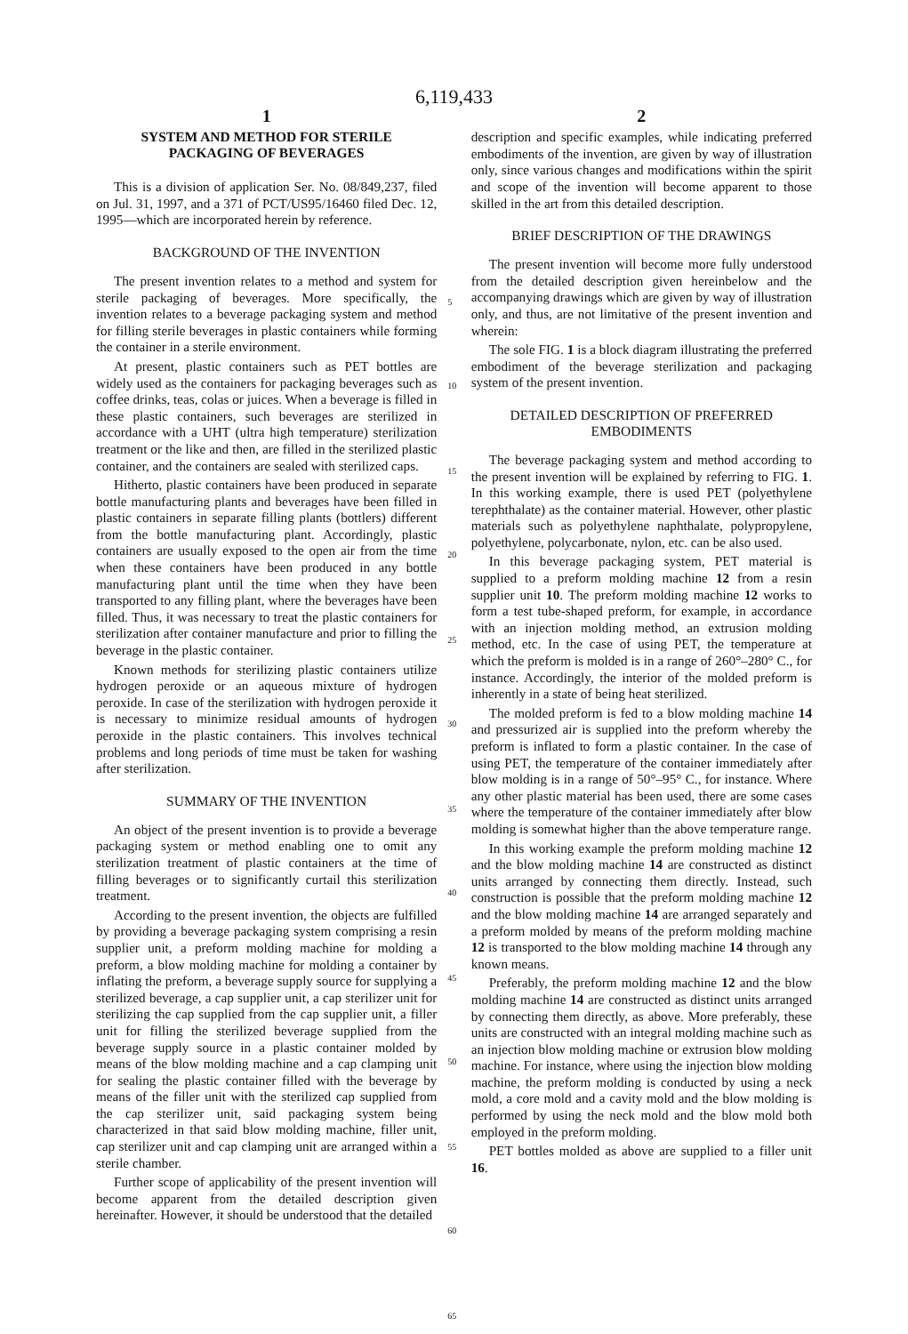6,119,433
1
SYSTEM AND METHOD FOR STERILE
PACKAGING OF BEVERAGES
This is a division of application Ser. No. 08/849,237, filed on Jul. 31, 1997, and a 371 of PCT/US95/16460 filed Dec. 12, 1995—which are incorporated herein by reference.
BACKGROUND OF THE INVENTION
The present invention relates to a method and system for sterile packaging of beverages. More specifically, the invention relates to a beverage packaging system and method for filling sterile beverages in plastic containers while forming the container in a sterile environment.
At present, plastic containers such as PET bottles are widely used as the containers for packaging beverages such as coffee drinks, teas, colas or juices. When a beverage is filled in these plastic containers, such beverages are sterilized in accordance with a UHT (ultra high temperature) sterilization treatment or the like and then, are filled in the sterilized plastic container, and the containers are sealed with sterilized caps.
Hitherto, plastic containers have been produced in separate bottle manufacturing plants and beverages have been filled in plastic containers in separate filling plants (bottlers) different from the bottle manufacturing plant. Accordingly, plastic containers are usually exposed to the open air from the time when these containers have been produced in any bottle manufacturing plant until the time when they have been transported to any filling plant, where the beverages have been filled. Thus, it was necessary to treat the plastic containers for sterilization after container manufacture and prior to filling the beverage in the plastic container.
Known methods for sterilizing plastic containers utilize hydrogen peroxide or an aqueous mixture of hydrogen peroxide. In case of the sterilization with hydrogen peroxide it is necessary to minimize residual amounts of hydrogen peroxide in the plastic containers. This involves technical problems and long periods of time must be taken for washing after sterilization.
SUMMARY OF THE INVENTION
An object of the present invention is to provide a beverage packaging system or method enabling one to omit any sterilization treatment of plastic containers at the time of filling beverages or to significantly curtail this sterilization treatment.
According to the present invention, the objects are fulfilled by providing a beverage packaging system comprising a resin supplier unit, a preform molding machine for molding a preform, a blow molding machine for molding a container by inflating the preform, a beverage supply source for supplying a sterilized beverage, a cap supplier unit, a cap sterilizer unit for sterilizing the cap supplied from the cap supplier unit, a filler unit for filling the sterilized beverage supplied from the beverage supply source in a plastic container molded by means of the blow molding machine and a cap clamping unit for sealing the plastic container filled with the beverage by means of the filler unit with the sterilized cap supplied from the cap sterilizer unit, said packaging system being characterized in that said blow molding machine, filler unit, cap sterilizer unit and cap clamping unit are arranged within a sterile chamber.
Further scope of applicability of the present invention will become apparent from the detailed description given hereinafter. However, it should be understood that the detailed
5
10
15
20
25
30
35
40
45
50
55
60
65
2
description and specific examples, while indicating preferred embodiments of the invention, are given by way of illustration only, since various changes and modifications within the spirit and scope of the invention will become apparent to those skilled in the art from this detailed description.
BRIEF DESCRIPTION OF THE DRAWINGS
The present invention will become more fully understood from the detailed description given hereinbelow and the accompanying drawings which are given by way of illustration only, and thus, are not limitative of the present invention and wherein:
The sole FIG. 1 is a block diagram illustrating the preferred embodiment of the beverage sterilization and packaging system of the present invention.
DETAILED DESCRIPTION OF PREFERRED
EMBODIMENTS
The beverage packaging system and method according to the present invention will be explained by referring to FIG. 1. In this working example, there is used PET (polyethylene terephthalate) as the container material. However, other plastic materials such as polyethylene naphthalate, polypropylene, polyethylene, polycarbonate, nylon, etc. can be also used.
In this beverage packaging system, PET material is supplied to a preform molding machine 12 from a resin supplier unit 10. The preform molding machine 12 works to form a test tube-shaped preform, for example, in accordance with an injection molding method, an extrusion molding method, etc. In the case of using PET, the temperature at which the preform is molded is in a range of 260°–280° C., for instance. Accordingly, the interior of the molded preform is inherently in a state of being heat sterilized.
The molded preform is fed to a blow molding machine 14 and pressurized air is supplied into the preform whereby the preform is inflated to form a plastic container. In the case of using PET, the temperature of the container immediately after blow molding is in a range of 50°–95° C., for instance. Where any other plastic material has been used, there are some cases where the temperature of the container immediately after blow molding is somewhat higher than the above temperature range.
In this working example the preform molding machine 12 and the blow molding machine 14 are constructed as distinct units arranged by connecting them directly. Instead, such construction is possible that the preform molding machine 12 and the blow molding machine 14 are arranged separately and a preform molded by means of the preform molding machine 12 is transported to the blow molding machine 14 through any known means.
Preferably, the preform molding machine 12 and the blow molding machine 14 are constructed as distinct units arranged by connecting them directly, as above. More preferably, these units are constructed with an integral molding machine such as an injection blow molding machine or extrusion blow molding machine. For instance, where using the injection blow molding machine, the preform molding is conducted by using a neck mold, a core mold and a cavity mold and the blow molding is performed by using the neck mold and the blow mold both employed in the preform molding.
PET bottles molded as above are supplied to a filler unit 16.